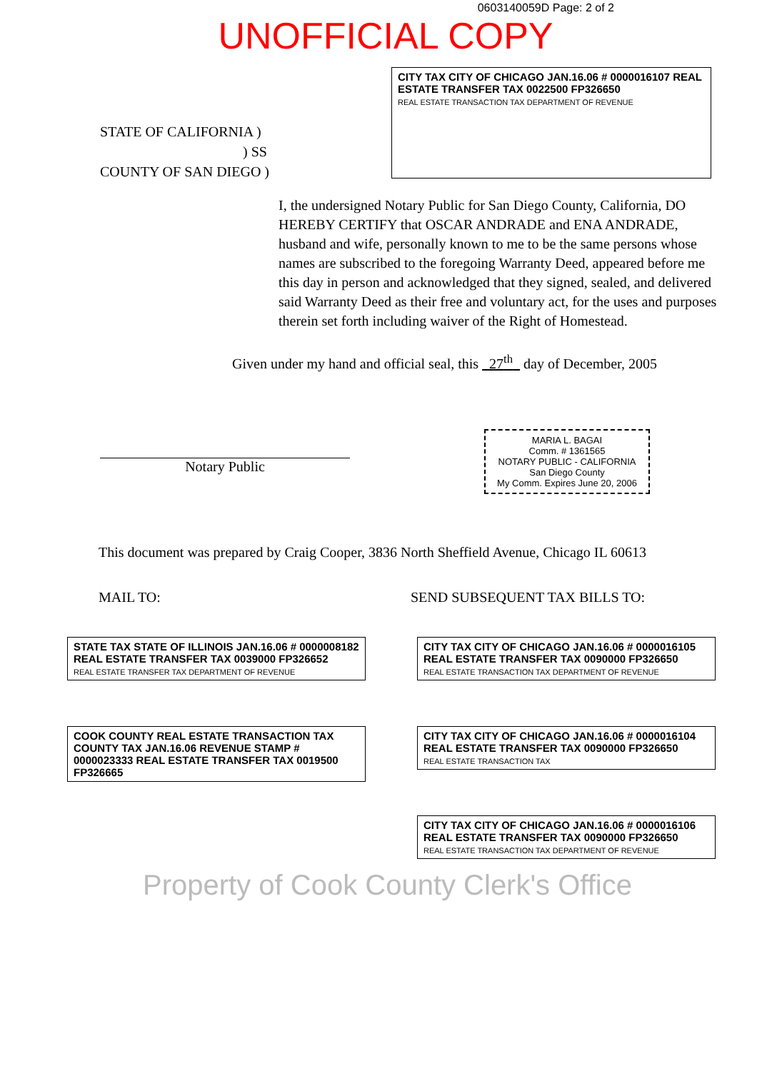0603140059D Page: 2 of 2
UNOFFICIAL COPY
STATE OF CALIFORNIA )
) SS
COUNTY OF SAN DIEGO )
CITY TAX CITY OF CHICAGO JAN.16.06 # 0000016107 REAL ESTATE TRANSFER TAX 0022500 FP326650
REAL ESTATE TRANSACTION TAX DEPARTMENT OF REVENUE
I, the undersigned Notary Public for San Diego County, California, DO HEREBY CERTIFY that OSCAR ANDRADE and ENA ANDRADE, husband and wife, personally known to me to be the same persons whose names are subscribed to the foregoing Warranty Deed, appeared before me this day in person and acknowledged that they signed, sealed, and delivered said Warranty Deed as their free and voluntary act, for the uses and purposes therein set forth including waiver of the Right of Homestead.
Given under my hand and official seal, this 27<sup>th</sup> day of December, 2005
Notary Public
MARIA L. BAGAI
Comm. # 1361565
NOTARY PUBLIC - CALIFORNIA
San Diego County
My Comm. Expires June 20, 2006
This document was prepared by Craig Cooper, 3836 North Sheffield Avenue, Chicago IL 60613
MAIL TO: SEND SUBSEQUENT TAX BILLS TO:
STATE TAX STATE OF ILLINOIS JAN.16.06 # 0000008182 REAL ESTATE TRANSFER TAX 0039000 FP326652
REAL ESTATE TRANSFER TAX DEPARTMENT OF REVENUE
COOK COUNTY REAL ESTATE TRANSACTION TAX COUNTY TAX JAN.16.06 REVENUE STAMP # 0000023333 REAL ESTATE TRANSFER TAX 0019500 FP326665
CITY TAX CITY OF CHICAGO JAN.16.06 # 0000016105 REAL ESTATE TRANSFER TAX 0090000 FP326650
REAL ESTATE TRANSACTION TAX DEPARTMENT OF REVENUE
CITY TAX CITY OF CHICAGO JAN.16.06 # 0000016104 REAL ESTATE TRANSFER TAX 0090000 FP326650
REAL ESTATE TRANSACTION TAX
CITY TAX CITY OF CHICAGO JAN.16.06 # 0000016106 REAL ESTATE TRANSFER TAX 0090000 FP326650
REAL ESTATE TRANSACTION TAX DEPARTMENT OF REVENUE
Property of Cook County Clerk's Office